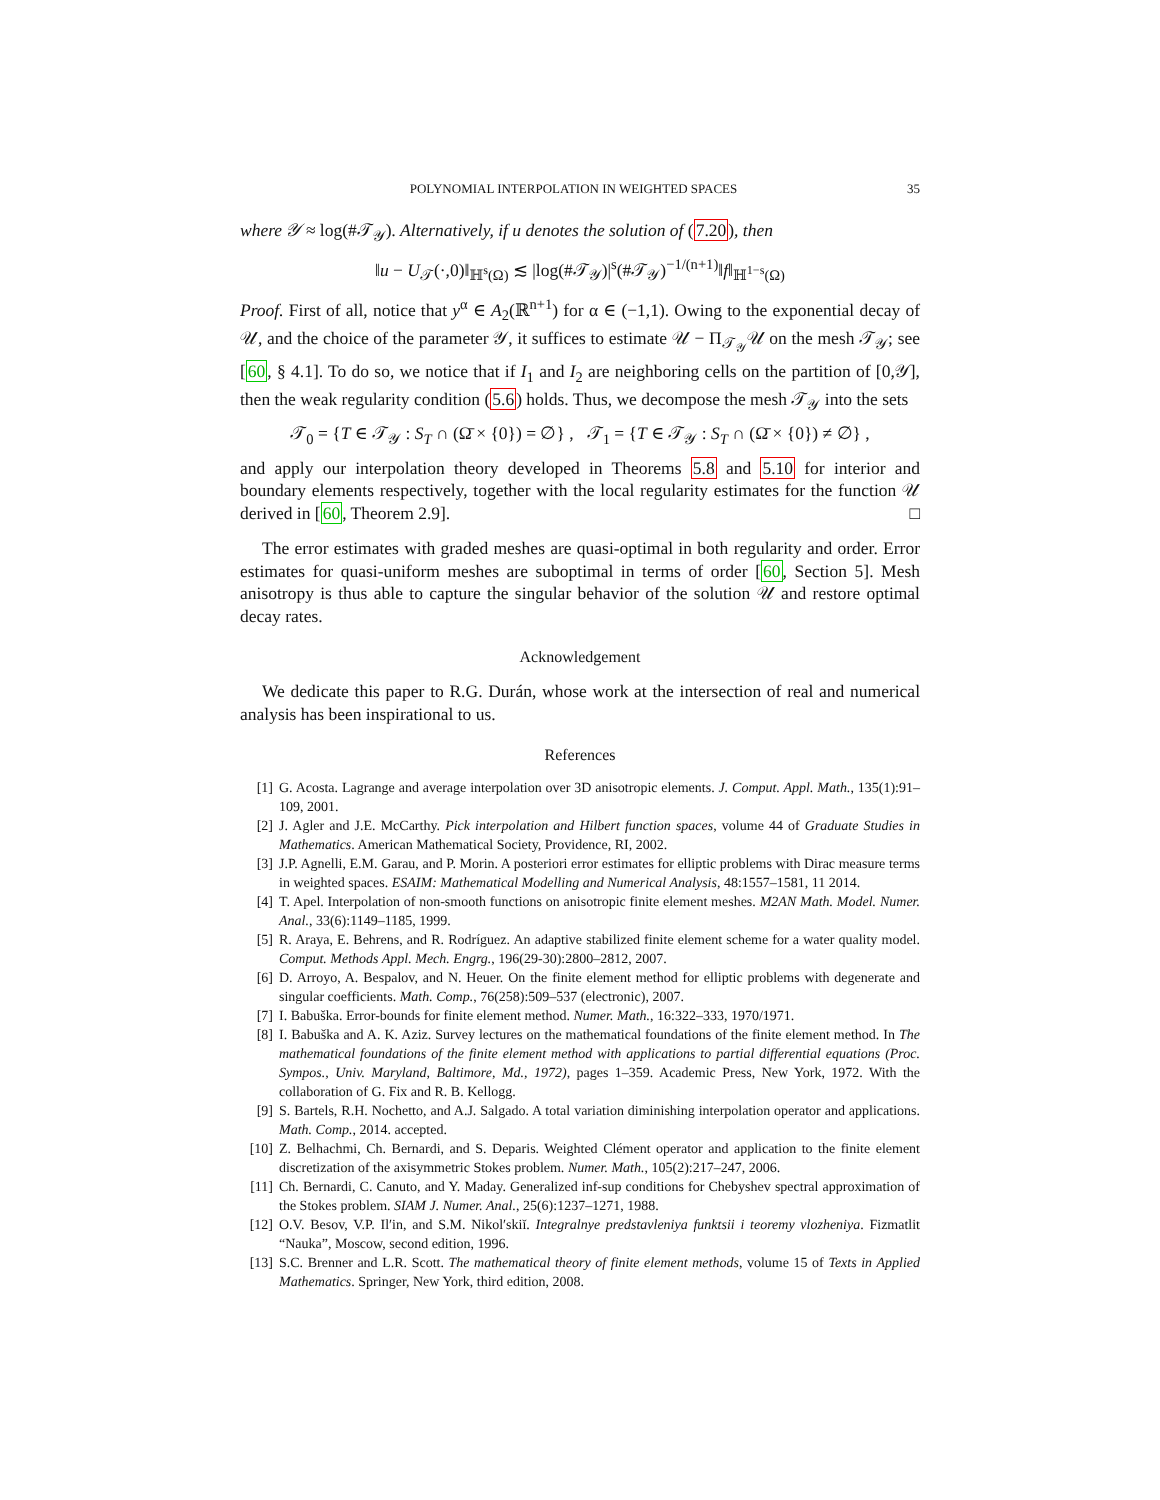POLYNOMIAL INTERPOLATION IN WEIGHTED SPACES 35
where 𝒴 ≈ log(#𝒯<sub>𝒴</sub>). Alternatively, if u denotes the solution of (7.20), then
‖u − U<sub>𝒯</sub>(·,0)‖<sub>ℍ<sup>s</sup>(Ω)</sub> ≲ |log(#𝒯<sub>𝒴</sub>)|<sup>s</sup>(#𝒯<sub>𝒴</sub>)<sup>−1/(n+1)</sup>‖f‖<sub>ℍ<sup>1−s</sup>(Ω)</sub>
Proof. First of all, notice that y<sup>α</sup> ∈ A<sub>2</sub>(ℝ<sup>n+1</sup>) for α ∈ (−1,1). Owing to the exponential decay of 𝒰, and the choice of the parameter 𝒴, it suffices to estimate 𝒰 − Π<sub>𝒯<sub>𝒴</sub></sub>𝒰 on the mesh 𝒯<sub>𝒴</sub>; see [60, § 4.1]. To do so, we notice that if I<sub>1</sub> and I<sub>2</sub> are neighboring cells on the partition of [0,𝒴], then the weak regularity condition (5.6) holds. Thus, we decompose the mesh 𝒯<sub>𝒴</sub> into the sets
𝒯<sub>0</sub> = {T ∈ 𝒯<sub>𝒴</sub> : S<sub>T</sub> ∩ (Ω̄ × {0}) = ∅} , 𝒯<sub>1</sub> = {T ∈ 𝒯<sub>𝒴</sub> : S<sub>T</sub> ∩ (Ω̄ × {0}) ≠ ∅} ,
and apply our interpolation theory developed in Theorems 5.8 and 5.10 for interior and boundary elements respectively, together with the local regularity estimates for the function 𝒰 derived in [60, Theorem 2.9]. □
The error estimates with graded meshes are quasi-optimal in both regularity and order. Error estimates for quasi-uniform meshes are suboptimal in terms of order [60, Section 5]. Mesh anisotropy is thus able to capture the singular behavior of the solution 𝒰 and restore optimal decay rates.
Acknowledgement
We dedicate this paper to R.G. Durán, whose work at the intersection of real and numerical analysis has been inspirational to us.
References
[1] G. Acosta. Lagrange and average interpolation over 3D anisotropic elements. J. Comput. Appl. Math., 135(1):91–109, 2001.
[2] J. Agler and J.E. McCarthy. Pick interpolation and Hilbert function spaces, volume 44 of Graduate Studies in Mathematics. American Mathematical Society, Providence, RI, 2002.
[3] J.P. Agnelli, E.M. Garau, and P. Morin. A posteriori error estimates for elliptic problems with Dirac measure terms in weighted spaces. ESAIM: Mathematical Modelling and Numerical Analysis, 48:1557–1581, 11 2014.
[4] T. Apel. Interpolation of non-smooth functions on anisotropic finite element meshes. M2AN Math. Model. Numer. Anal., 33(6):1149–1185, 1999.
[5] R. Araya, E. Behrens, and R. Rodríguez. An adaptive stabilized finite element scheme for a water quality model. Comput. Methods Appl. Mech. Engrg., 196(29-30):2800–2812, 2007.
[6] D. Arroyo, A. Bespalov, and N. Heuer. On the finite element method for elliptic problems with degenerate and singular coefficients. Math. Comp., 76(258):509–537 (electronic), 2007.
[7] I. Babuška. Error-bounds for finite element method. Numer. Math., 16:322–333, 1970/1971.
[8] I. Babuška and A. K. Aziz. Survey lectures on the mathematical foundations of the finite element method. In The mathematical foundations of the finite element method with applications to partial differential equations (Proc. Sympos., Univ. Maryland, Baltimore, Md., 1972), pages 1–359. Academic Press, New York, 1972. With the collaboration of G. Fix and R. B. Kellogg.
[9] S. Bartels, R.H. Nochetto, and A.J. Salgado. A total variation diminishing interpolation operator and applications. Math. Comp., 2014. accepted.
[10] Z. Belhachmi, Ch. Bernardi, and S. Deparis. Weighted Clément operator and application to the finite element discretization of the axisymmetric Stokes problem. Numer. Math., 105(2):217–247, 2006.
[11] Ch. Bernardi, C. Canuto, and Y. Maday. Generalized inf-sup conditions for Chebyshev spectral approximation of the Stokes problem. SIAM J. Numer. Anal., 25(6):1237–1271, 1988.
[12] O.V. Besov, V.P. Il′in, and S.M. Nikol′skiĭ. Integralnye predstavleniya funktsii i teoremy vlozheniya. Fizmatlit “Nauka”, Moscow, second edition, 1996.
[13] S.C. Brenner and L.R. Scott. The mathematical theory of finite element methods, volume 15 of Texts in Applied Mathematics. Springer, New York, third edition, 2008.